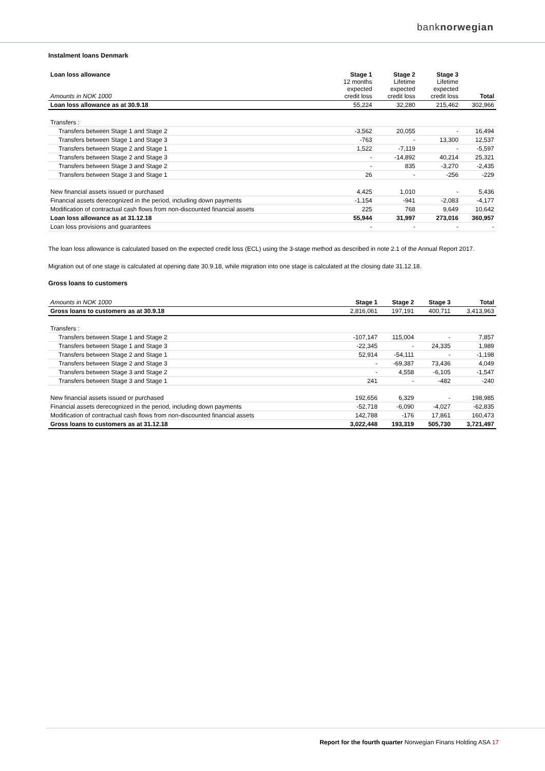banknorwegian
Instalment loans Denmark
| Loan loss allowance Amounts in NOK 1000 | Stage 1 12 months expected credit loss | Stage 2 Lifetime expected credit loss | Stage 3 Lifetime expected credit loss | Total |
| --- | --- | --- | --- | --- |
| Loan loss allowance as at 30.9.18 | 55,224 | 32,280 | 215,462 | 302,966 |
| Transfers : | | | | |
| Transfers between Stage 1 and Stage 2 | -3,562 | 20,055 | - | 16,494 |
| Transfers between Stage 1 and Stage 3 | -763 | - | 13,300 | 12,537 |
| Transfers between Stage 2 and Stage 1 | 1,522 | -7,119 | - | -5,597 |
| Transfers between Stage 2 and Stage 3 | - | -14,892 | 40,214 | 25,321 |
| Transfers between Stage 3 and Stage 2 | - | 835 | -3,270 | -2,435 |
| Transfers between Stage 3 and Stage 1 | 26 | - | -256 | -229 |
| New financial assets issued or purchased | 4,425 | 1,010 | - | 5,436 |
| Financial assets derecognized in the period, including down payments | -1,154 | -941 | -2,083 | -4,177 |
| Modification of contractual cash flows from non-discounted financial assets | 225 | 768 | 9,649 | 10,642 |
| Loan loss allowance as at 31.12.18 | 55,944 | 31,997 | 273,016 | 360,957 |
| Loan loss provisions and guarantees | - | - | - | - |
The loan loss allowance is calculated based on the expected credit loss (ECL) using the 3-stage method as described in note 2.1 of the Annual Report 2017.
Migration out of one stage is calculated at opening date 30.9.18, while migration into one stage is calculated at the closing date 31.12.18.
Gross loans to customers
| Amounts in NOK 1000 | Stage 1 | Stage 2 | Stage 3 | Total |
| --- | --- | --- | --- | --- |
| Gross loans to customers as at 30.9.18 | 2,816,061 | 197,191 | 400,711 | 3,413,963 |
| Transfers : | | | | |
| Transfers between Stage 1 and Stage 2 | -107,147 | 115,004 | - | 7,857 |
| Transfers between Stage 1 and Stage 3 | -22,345 | - | 24,335 | 1,989 |
| Transfers between Stage 2 and Stage 1 | 52,914 | -54,111 | - | -1,198 |
| Transfers between Stage 2 and Stage 3 | - | -69,387 | 73,436 | 4,049 |
| Transfers between Stage 3 and Stage 2 | - | 4,558 | -6,105 | -1,547 |
| Transfers between Stage 3 and Stage 1 | 241 | - | -482 | -240 |
| New financial assets issued or purchased | 192,656 | 6,329 | - | 198,985 |
| Financial assets derecognized in the period, including down payments | -52,718 | -6,090 | -4,027 | -62,835 |
| Modification of contractual cash flows from non-discounted financial assets | 142,788 | -176 | 17,861 | 160,473 |
| Gross loans to customers as at 31.12.18 | 3,022,448 | 193,319 | 505,730 | 3,721,497 |
Report for the fourth quarter Norwegian Finans Holding ASA 17